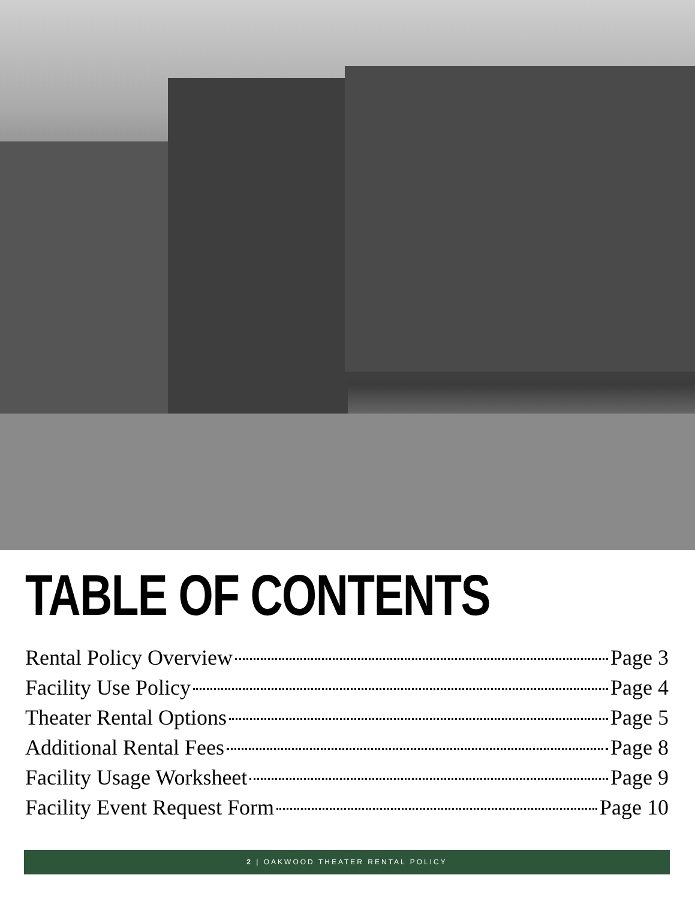TABLE OF CONTENTS
Rental Policy Overview Page 3
Facility Use Policy Page 4
Theater Rental Options Page 5
Additional Rental Fees Page 8
Facility Usage Worksheet Page 9
Facility Event Request Form Page 10
2 | OAKWOOD THEATER RENTAL POLICY